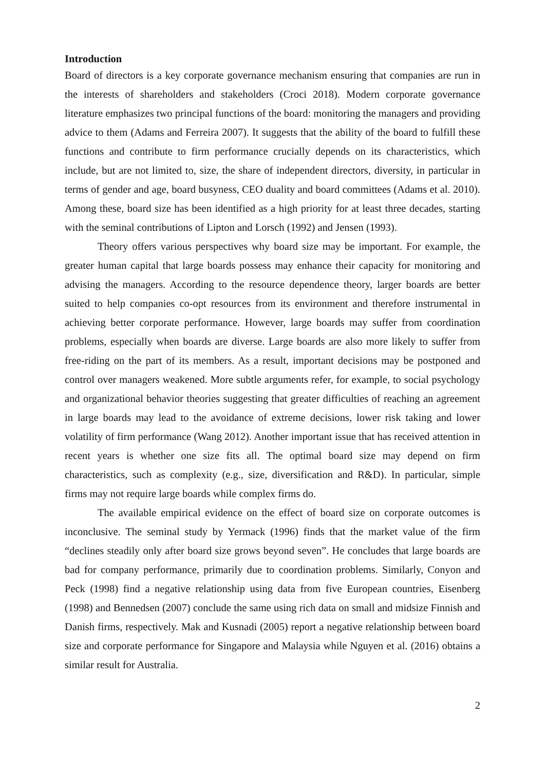Introduction
Board of directors is a key corporate governance mechanism ensuring that companies are run in the interests of shareholders and stakeholders (Croci 2018). Modern corporate governance literature emphasizes two principal functions of the board: monitoring the managers and providing advice to them (Adams and Ferreira 2007). It suggests that the ability of the board to fulfill these functions and contribute to firm performance crucially depends on its characteristics, which include, but are not limited to, size, the share of independent directors, diversity, in particular in terms of gender and age, board busyness, CEO duality and board committees (Adams et al. 2010). Among these, board size has been identified as a high priority for at least three decades, starting with the seminal contributions of Lipton and Lorsch (1992) and Jensen (1993).
Theory offers various perspectives why board size may be important. For example, the greater human capital that large boards possess may enhance their capacity for monitoring and advising the managers. According to the resource dependence theory, larger boards are better suited to help companies co-opt resources from its environment and therefore instrumental in achieving better corporate performance. However, large boards may suffer from coordination problems, especially when boards are diverse. Large boards are also more likely to suffer from free-riding on the part of its members. As a result, important decisions may be postponed and control over managers weakened. More subtle arguments refer, for example, to social psychology and organizational behavior theories suggesting that greater difficulties of reaching an agreement in large boards may lead to the avoidance of extreme decisions, lower risk taking and lower volatility of firm performance (Wang 2012). Another important issue that has received attention in recent years is whether one size fits all. The optimal board size may depend on firm characteristics, such as complexity (e.g., size, diversification and R&D). In particular, simple firms may not require large boards while complex firms do.
The available empirical evidence on the effect of board size on corporate outcomes is inconclusive. The seminal study by Yermack (1996) finds that the market value of the firm “declines steadily only after board size grows beyond seven”. He concludes that large boards are bad for company performance, primarily due to coordination problems. Similarly, Conyon and Peck (1998) find a negative relationship using data from five European countries, Eisenberg (1998) and Bennedsen (2007) conclude the same using rich data on small and midsize Finnish and Danish firms, respectively. Mak and Kusnadi (2005) report a negative relationship between board size and corporate performance for Singapore and Malaysia while Nguyen et al. (2016) obtains a similar result for Australia.
2